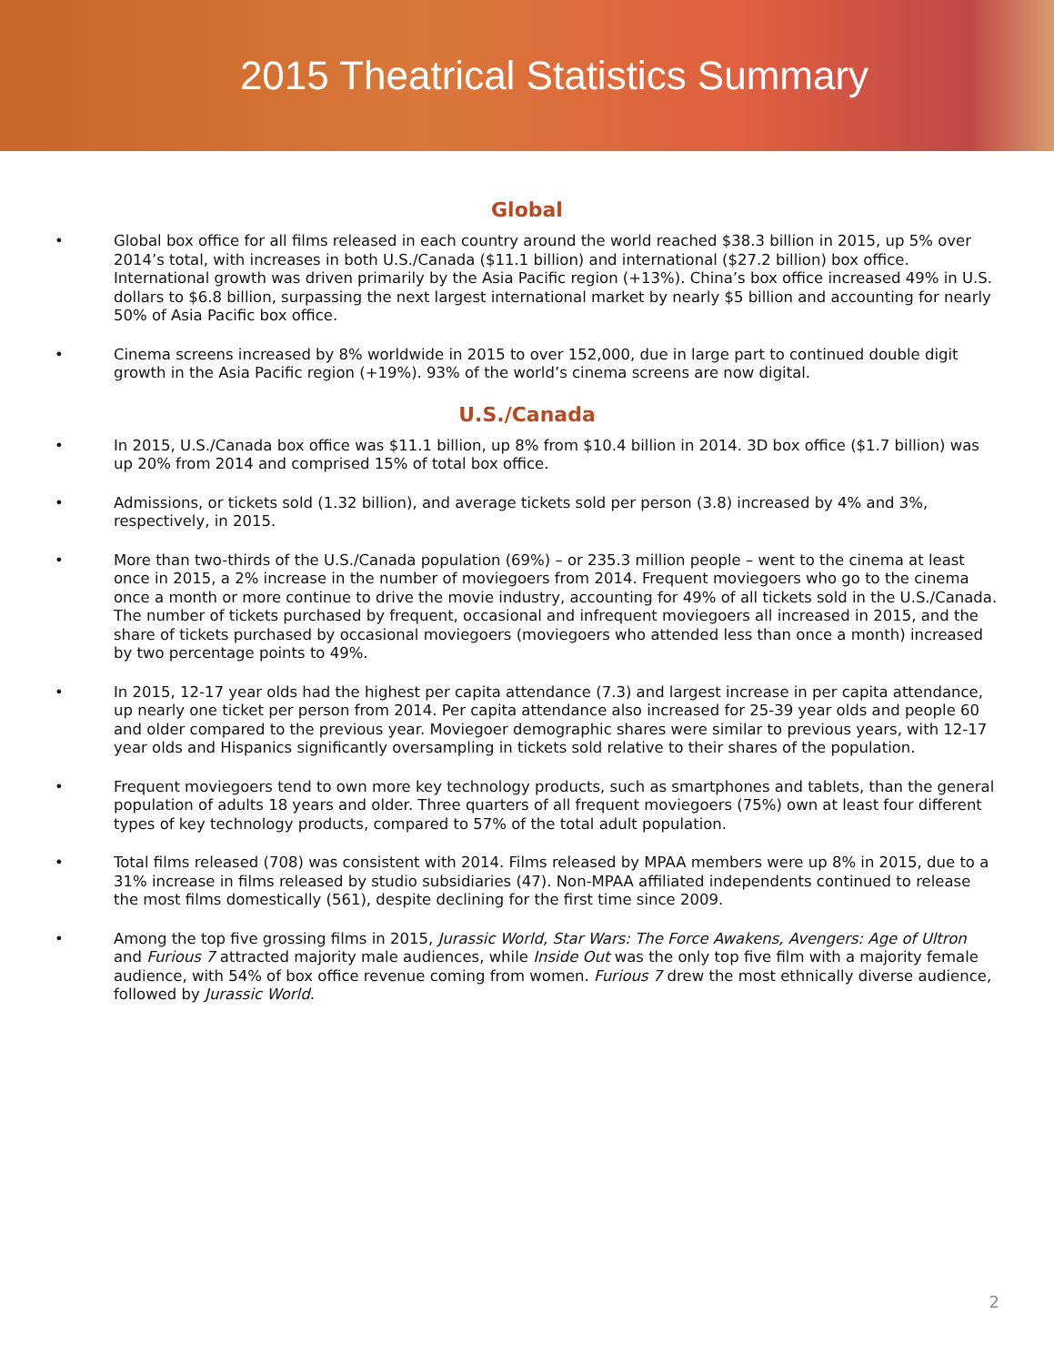2015 Theatrical Statistics Summary
Global
• Global box office for all films released in each country around the world reached $38.3 billion in 2015, up 5% over 2014’s total, with increases in both U.S./Canada ($11.1 billion) and international ($27.2 billion) box office. International growth was driven primarily by the Asia Pacific region (+13%). China’s box office increased 49% in U.S. dollars to $6.8 billion, surpassing the next largest international market by nearly $5 billion and accounting for nearly 50% of Asia Pacific box office.
• Cinema screens increased by 8% worldwide in 2015 to over 152,000, due in large part to continued double digit growth in the Asia Pacific region (+19%). 93% of the world’s cinema screens are now digital.
U.S./Canada
• In 2015, U.S./Canada box office was $11.1 billion, up 8% from $10.4 billion in 2014. 3D box office ($1.7 billion) was up 20% from 2014 and comprised 15% of total box office.
• Admissions, or tickets sold (1.32 billion), and average tickets sold per person (3.8) increased by 4% and 3%, respectively, in 2015.
• More than two-thirds of the U.S./Canada population (69%) – or 235.3 million people – went to the cinema at least once in 2015, a 2% increase in the number of moviegoers from 2014. Frequent moviegoers who go to the cinema once a month or more continue to drive the movie industry, accounting for 49% of all tickets sold in the U.S./Canada. The number of tickets purchased by frequent, occasional and infrequent moviegoers all increased in 2015, and the share of tickets purchased by occasional moviegoers (moviegoers who attended less than once a month) increased by two percentage points to 49%.
• In 2015, 12-17 year olds had the highest per capita attendance (7.3) and largest increase in per capita attendance, up nearly one ticket per person from 2014. Per capita attendance also increased for 25-39 year olds and people 60 and older compared to the previous year. Moviegoer demographic shares were similar to previous years, with 12-17 year olds and Hispanics significantly oversampling in tickets sold relative to their shares of the population.
• Frequent moviegoers tend to own more key technology products, such as smartphones and tablets, than the general population of adults 18 years and older. Three quarters of all frequent moviegoers (75%) own at least four different types of key technology products, compared to 57% of the total adult population.
• Total films released (708) was consistent with 2014. Films released by MPAA members were up 8% in 2015, due to a 31% increase in films released by studio subsidiaries (47). Non-MPAA affiliated independents continued to release the most films domestically (561), despite declining for the first time since 2009.
• Among the top five grossing films in 2015, Jurassic World, Star Wars: The Force Awakens, Avengers: Age of Ultron and Furious 7 attracted majority male audiences, while Inside Out was the only top five film with a majority female audience, with 54% of box office revenue coming from women. Furious 7 drew the most ethnically diverse audience, followed by Jurassic World.
2